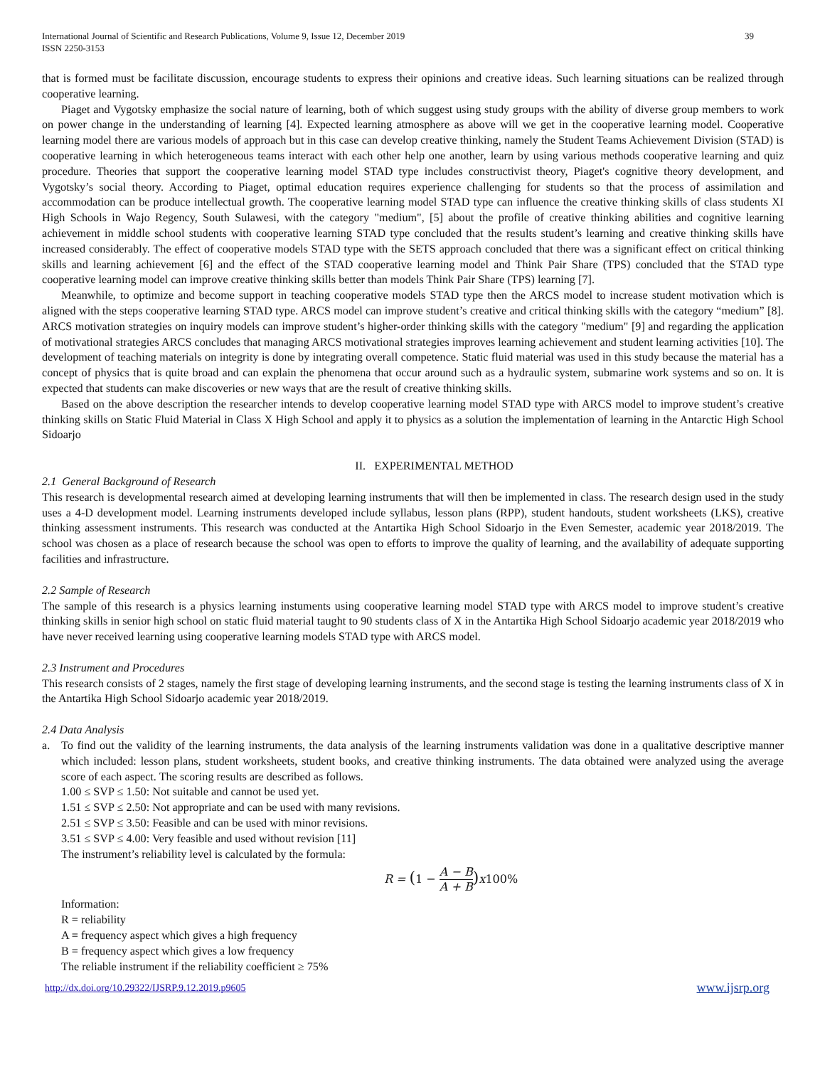International Journal of Scientific and Research Publications, Volume 9, Issue 12, December 2019
ISSN 2250-3153
39
that is formed must be facilitate discussion, encourage students to express their opinions and creative ideas. Such learning situations can be realized through cooperative learning.
Piaget and Vygotsky emphasize the social nature of learning, both of which suggest using study groups with the ability of diverse group members to work on power change in the understanding of learning [4]. Expected learning atmosphere as above will we get in the cooperative learning model. Cooperative learning model there are various models of approach but in this case can develop creative thinking, namely the Student Teams Achievement Division (STAD) is cooperative learning in which heterogeneous teams interact with each other help one another, learn by using various methods cooperative learning and quiz procedure. Theories that support the cooperative learning model STAD type includes constructivist theory, Piaget's cognitive theory development, and Vygotsky’s social theory. According to Piaget, optimal education requires experience challenging for students so that the process of assimilation and accommodation can be produce intellectual growth. The cooperative learning model STAD type can influence the creative thinking skills of class students XI High Schools in Wajo Regency, South Sulawesi, with the category "medium", [5] about the profile of creative thinking abilities and cognitive learning achievement in middle school students with cooperative learning STAD type concluded that the results student’s learning and creative thinking skills have increased considerably. The effect of cooperative models STAD type with the SETS approach concluded that there was a significant effect on critical thinking skills and learning achievement [6] and the effect of the STAD cooperative learning model and Think Pair Share (TPS) concluded that the STAD type cooperative learning model can improve creative thinking skills better than models Think Pair Share (TPS) learning [7].
Meanwhile, to optimize and become support in teaching cooperative models STAD type then the ARCS model to increase student motivation which is aligned with the steps cooperative learning STAD type. ARCS model can improve student’s creative and critical thinking skills with the category “medium” [8]. ARCS motivation strategies on inquiry models can improve student’s higher-order thinking skills with the category "medium" [9] and regarding the application of motivational strategies ARCS concludes that managing ARCS motivational strategies improves learning achievement and student learning activities [10]. The development of teaching materials on integrity is done by integrating overall competence. Static fluid material was used in this study because the material has a concept of physics that is quite broad and can explain the phenomena that occur around such as a hydraulic system, submarine work systems and so on. It is expected that students can make discoveries or new ways that are the result of creative thinking skills.
Based on the above description the researcher intends to develop cooperative learning model STAD type with ARCS model to improve student’s creative thinking skills on Static Fluid Material in Class X High School and apply it to physics as a solution the implementation of learning in the Antarctic High School Sidoarjo
II. EXPERIMENTAL METHOD
2.1 General Background of Research
This research is developmental research aimed at developing learning instruments that will then be implemented in class. The research design used in the study uses a 4-D development model. Learning instruments developed include syllabus, lesson plans (RPP), student handouts, student worksheets (LKS), creative thinking assessment instruments. This research was conducted at the Antartika High School Sidoarjo in the Even Semester, academic year 2018/2019. The school was chosen as a place of research because the school was open to efforts to improve the quality of learning, and the availability of adequate supporting facilities and infrastructure.
2.2 Sample of Research
The sample of this research is a physics learning instuments using cooperative learning model STAD type with ARCS model to improve student’s creative thinking skills in senior high school on static fluid material taught to 90 students class of X in the Antartika High School Sidoarjo academic year 2018/2019 who have never received learning using cooperative learning models STAD type with ARCS model.
2.3 Instrument and Procedures
This research consists of 2 stages, namely the first stage of developing learning instruments, and the second stage is testing the learning instruments class of X in the Antartika High School Sidoarjo academic year 2018/2019.
2.4 Data Analysis
a. To find out the validity of the learning instruments, the data analysis of the learning instruments validation was done in a qualitative descriptive manner which included: lesson plans, student worksheets, student books, and creative thinking instruments. The data obtained were analyzed using the average score of each aspect. The scoring results are described as follows.
1.00 ≤ SVP ≤ 1.50: Not suitable and cannot be used yet.
1.51 ≤ SVP ≤ 2.50: Not appropriate and can be used with many revisions.
2.51 ≤ SVP ≤ 3.50: Feasible and can be used with minor revisions.
3.51 ≤ SVP ≤ 4.00: Very feasible and used without revision [11]
The instrument’s reliability level is calculated by the formula:
R = (1 − A − B A + B) x100%
Information:
R = reliability
A = frequency aspect which gives a high frequency
B = frequency aspect which gives a low frequency
The reliable instrument if the reliability coefficient ≥ 75%
http://dx.doi.org/10.29322/IJSRP.9.12.2019.p9605 www.ijsrp.org